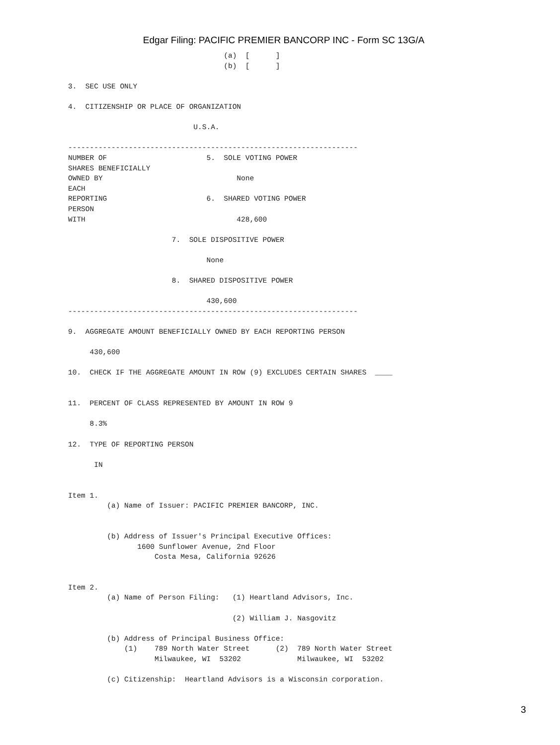Edgar Filing: PACIFIC PREMIER BANCORP INC - Form SC 13G/A
                                    (a)  [      ]
                                    (b)  [      ]

3.  SEC USE ONLY

4.  CITIZENSHIP OR PLACE OF ORGANIZATION

                             U.S.A.

-------------------------------------------------------------------
NUMBER OF                       5.  SOLE VOTING POWER
SHARES BENEFICIALLY
OWNED BY                               None
EACH
REPORTING                       6.  SHARED VOTING POWER
PERSON
WITH                                   428,600

                        7.  SOLE DISPOSITIVE POWER

                                None

                        8.  SHARED DISPOSITIVE POWER

                                430,600
-------------------------------------------------------------------

9.  AGGREGATE AMOUNT BENEFICIALLY OWNED BY EACH REPORTING PERSON

     430,600

10.  CHECK IF THE AGGREGATE AMOUNT IN ROW (9) EXCLUDES CERTAIN SHARES  ____


11.  PERCENT OF CLASS REPRESENTED BY AMOUNT IN ROW 9

     8.3%

12.  TYPE OF REPORTING PERSON

      IN


Item 1.
         (a) Name of Issuer: PACIFIC PREMIER BANCORP, INC.


         (b) Address of Issuer's Principal Executive Offices:
                1600 Sunflower Avenue, 2nd Floor
                    Costa Mesa, California 92626


Item 2.
         (a) Name of Person Filing:   (1) Heartland Advisors, Inc.

                                      (2) William J. Nasgovitz

         (b) Address of Principal Business Office:
             (1)    789 North Water Street      (2)  789 North Water Street
                    Milwaukee, WI  53202             Milwaukee, WI  53202

         (c) Citizenship:  Heartland Advisors is a Wisconsin corporation.
3